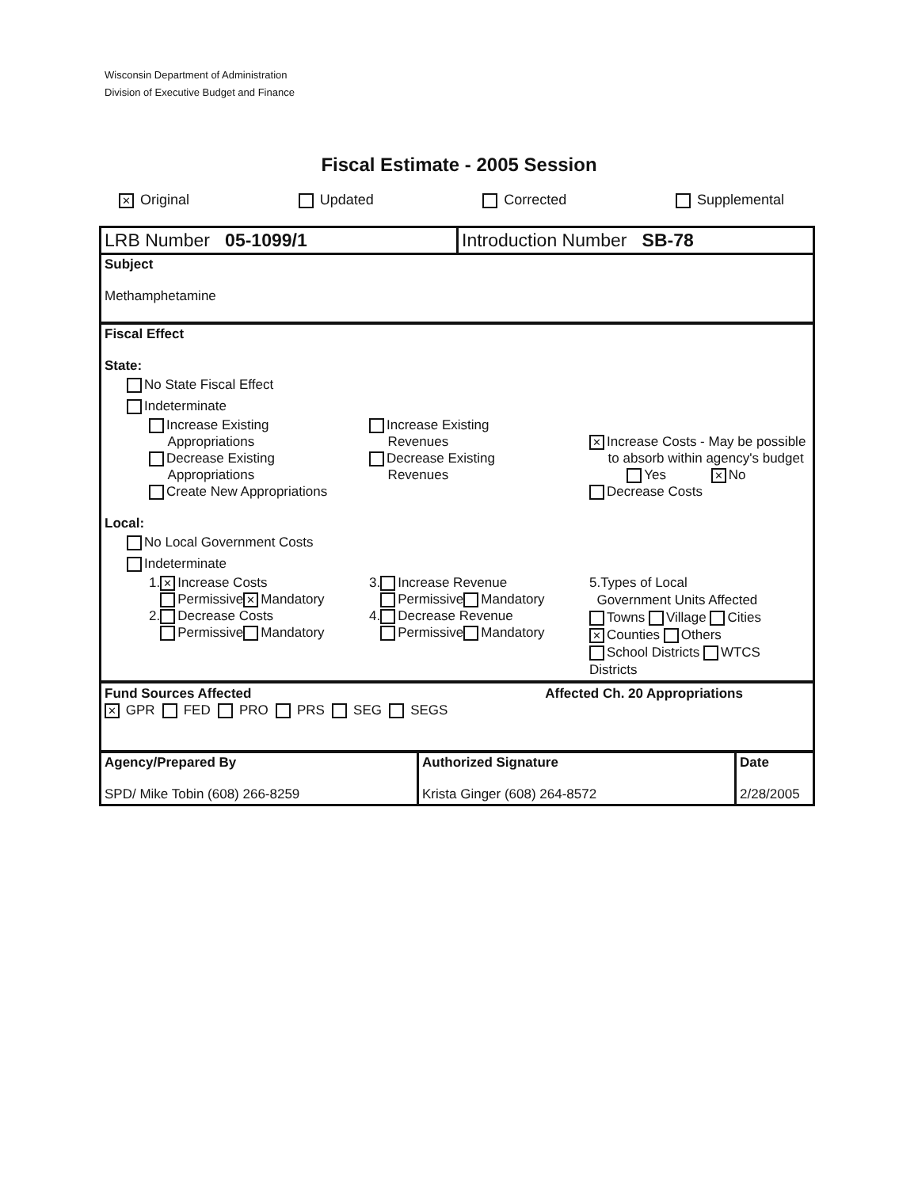Wisconsin Department of Administration
Division of Executive Budget and Finance
Fiscal Estimate - 2005 Session
✕ Original Updated Corrected Supplemental
LRB Number 05-1099/1 Introduction Number SB-78
Subject
Methamphetamine
Fiscal Effect
State:
No State Fiscal Effect
Indeterminate
Increase Existing
Appropriations
Decrease Existing
Appropriations
Create New Appropriations
Increase Existing
Revenues
Decrease Existing
Revenues
✕ Increase Costs - May be possible
to absorb within agency's budget
Yes ✕ No
Decrease Costs
Local:
No Local Government Costs
Indeterminate
1. ✕ Increase Costs
Permissive ✕ Mandatory
2. Decrease Costs
Permissive Mandatory
3. Increase Revenue
Permissive Mandatory
4. Decrease Revenue
Permissive Mandatory
5.Types of Local
Government Units Affected
Towns Village Cities
✕ Counties Others
School Districts WTCS Districts
Fund Sources Affected
✕ GPR FED PRO PRS SEG SEGS
Affected Ch. 20 Appropriations
Agency/Prepared By
SPD/ Mike Tobin (608) 266-8259
Authorized Signature
Krista Ginger (608) 264-8572
Date
2/28/2005